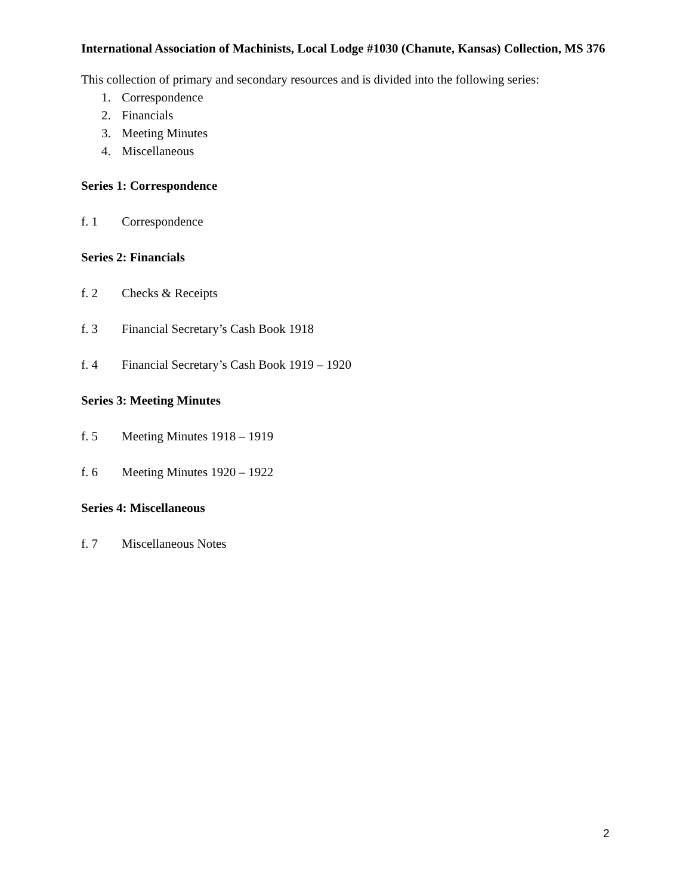International Association of Machinists, Local Lodge #1030 (Chanute, Kansas) Collection, MS 376
This collection of primary and secondary resources and is divided into the following series:
1. Correspondence
2. Financials
3. Meeting Minutes
4. Miscellaneous
Series 1: Correspondence
f. 1 Correspondence
Series 2: Financials
f. 2 Checks & Receipts
f. 3 Financial Secretary’s Cash Book 1918
f. 4 Financial Secretary’s Cash Book 1919 – 1920
Series 3: Meeting Minutes
f. 5 Meeting Minutes 1918 – 1919
f. 6 Meeting Minutes 1920 – 1922
Series 4: Miscellaneous
f. 7 Miscellaneous Notes
2